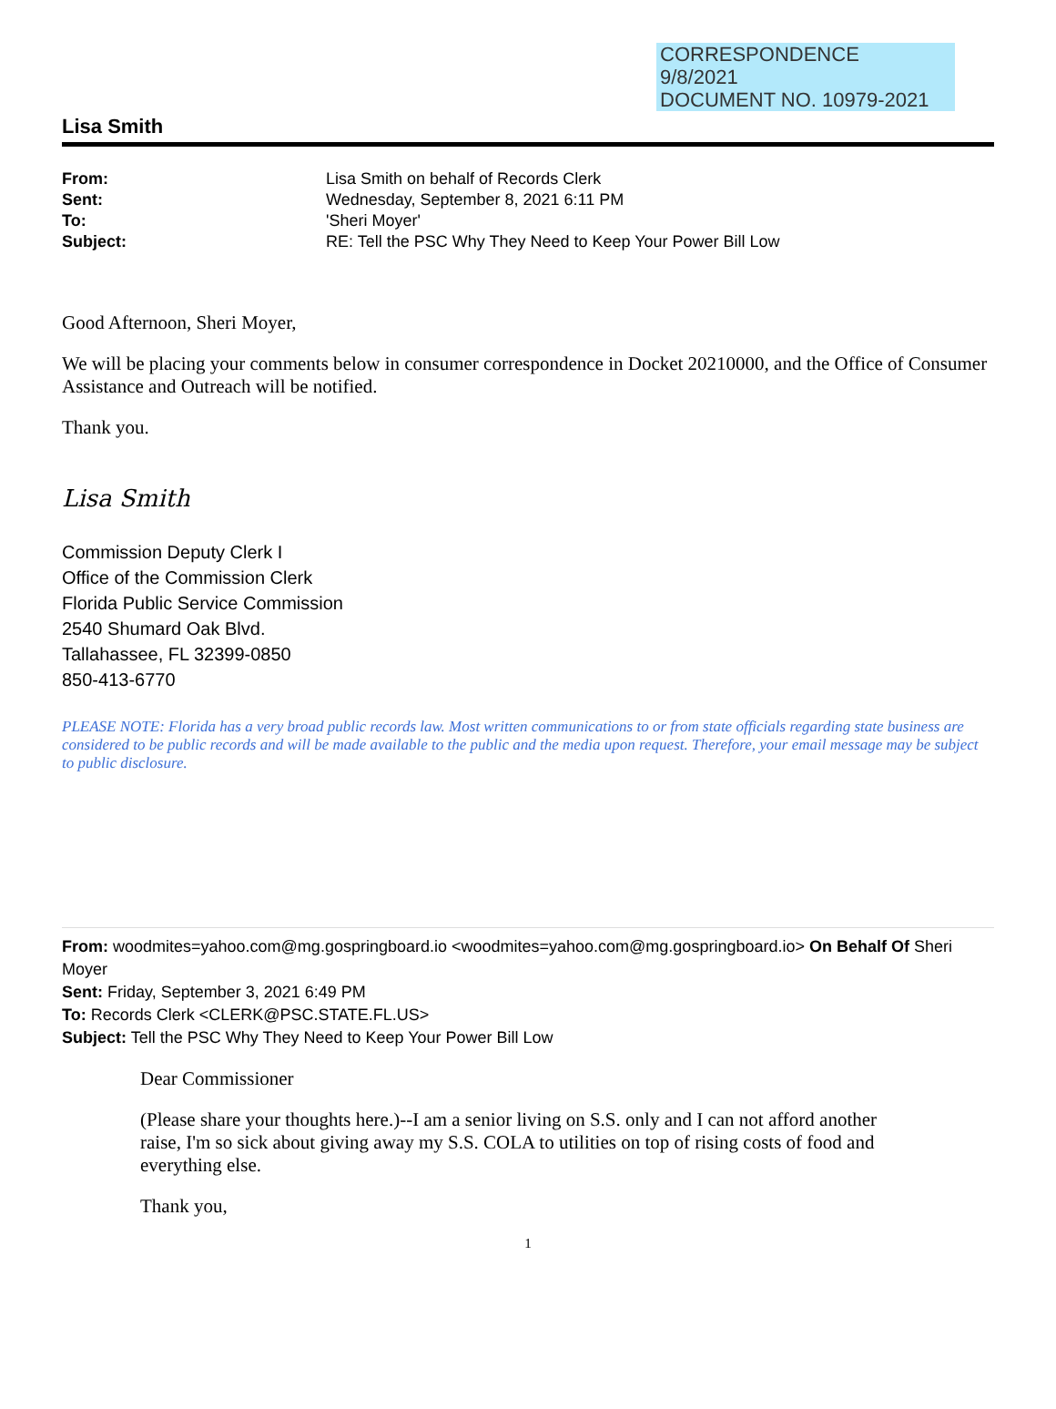CORRESPONDENCE
9/8/2021
DOCUMENT NO. 10979-2021
Lisa Smith
| From: | Lisa Smith on behalf of Records Clerk |
| Sent: | Wednesday, September 8, 2021 6:11 PM |
| To: | 'Sheri Moyer' |
| Subject: | RE: Tell the PSC Why They Need to Keep Your Power Bill Low |
Good Afternoon, Sheri Moyer,
We will be placing your comments below in consumer correspondence in Docket 20210000, and the Office of Consumer Assistance and Outreach will be notified.
Thank you.
Lisa Smith
Commission Deputy Clerk I
Office of the Commission Clerk
Florida Public Service Commission
2540 Shumard Oak Blvd.
Tallahassee, FL 32399-0850
850-413-6770
PLEASE NOTE: Florida has a very broad public records law. Most written communications to or from state officials regarding state business are considered to be public records and will be made available to the public and the media upon request. Therefore, your email message may be subject to public disclosure.
From: woodmites=yahoo.com@mg.gospringboard.io <woodmites=yahoo.com@mg.gospringboard.io> On Behalf Of Sheri Moyer
Sent: Friday, September 3, 2021 6:49 PM
To: Records Clerk <CLERK@PSC.STATE.FL.US>
Subject: Tell the PSC Why They Need to Keep Your Power Bill Low
Dear Commissioner
(Please share your thoughts here.)--I am a senior living on S.S. only and I can not afford another raise, I'm so sick about giving away my S.S. COLA to utilities on top of rising costs of food and everything else.
Thank you,
1